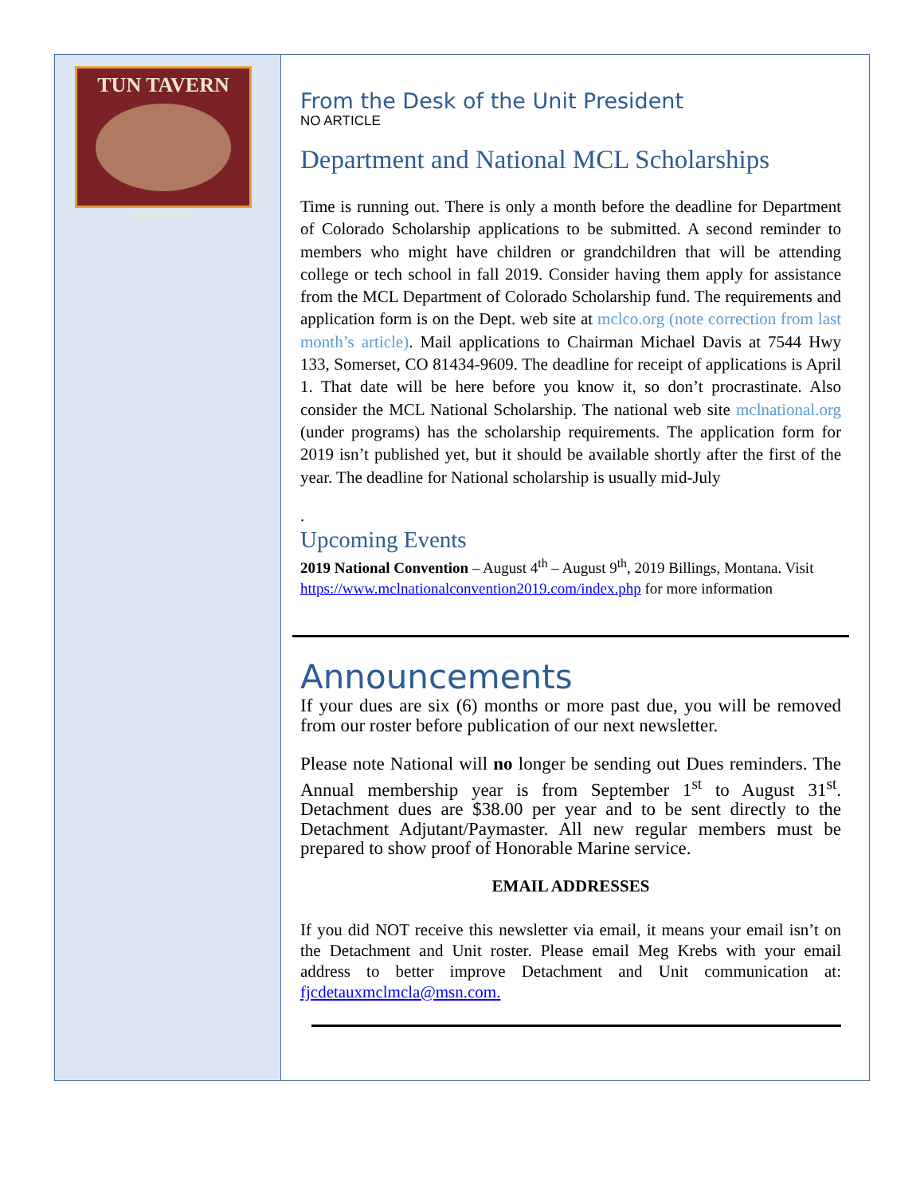TUN TAVERN
PHILADELPHIA
From the Desk of the Unit President
NO ARTICLE
Department and National MCL Scholarships
Time is running out. There is only a month before the deadline for Department of Colorado Scholarship applications to be submitted. A second reminder to members who might have children or grandchildren that will be attending college or tech school in fall 2019. Consider having them apply for assistance from the MCL Department of Colorado Scholarship fund. The requirements and application form is on the Dept. web site at mclco.org (note correction from last month’s article). Mail applications to Chairman Michael Davis at 7544 Hwy 133, Somerset, CO 81434-9609. The deadline for receipt of applications is April 1. That date will be here before you know it, so don’t procrastinate. Also consider the MCL National Scholarship. The national web site mclnational.org (under programs) has the scholarship requirements. The application form for 2019 isn’t published yet, but it should be available shortly after the first of the year. The deadline for National scholarship is usually mid-July
.
Upcoming Events
2019 National Convention – August 4<sup>th</sup> – August 9<sup>th</sup>, 2019 Billings, Montana. Visit https://www.mclnationalconvention2019.com/index.php for more information
Announcements
If your dues are six (6) months or more past due, you will be removed from our roster before publication of our next newsletter.
Please note National will no longer be sending out Dues reminders. The Annual membership year is from September 1<sup>st</sup> to August 31<sup>st</sup>. Detachment dues are $38.00 per year and to be sent directly to the Detachment Adjutant/Paymaster. All new regular members must be prepared to show proof of Honorable Marine service.
EMAIL ADDRESSES
If you did NOT receive this newsletter via email, it means your email isn’t on the Detachment and Unit roster. Please email Meg Krebs with your email address to better improve Detachment and Unit communication at: fjcdetauxmclmcla@msn.com.